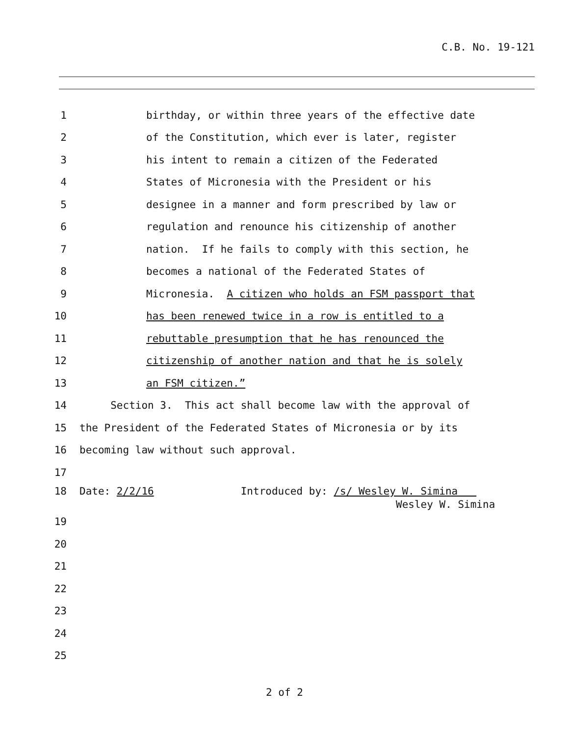C.B. No. 19-121
1 birthday, or within three years of the effective date
2 of the Constitution, which ever is later, register
3 his intent to remain a citizen of the Federated
4 States of Micronesia with the President or his
5 designee in a manner and form prescribed by law or
6 regulation and renounce his citizenship of another
7 nation. If he fails to comply with this section, he
8 becomes a national of the Federated States of
9 Micronesia. A citizen who holds an FSM passport that
10 has been renewed twice in a row is entitled to a
11 rebuttable presumption that he has renounced the
12 citizenship of another nation and that he is solely
13 an FSM citizen.”
14 Section 3. This act shall become law with the approval of
15 the President of the Federated States of Micronesia or by its
16 becoming law without such approval.
17
18 Date: 2/2/16 Introduced by: /s/ Wesley W. Simina
Wesley W. Simina
19
20
21
22
23
24
25
2 of 2